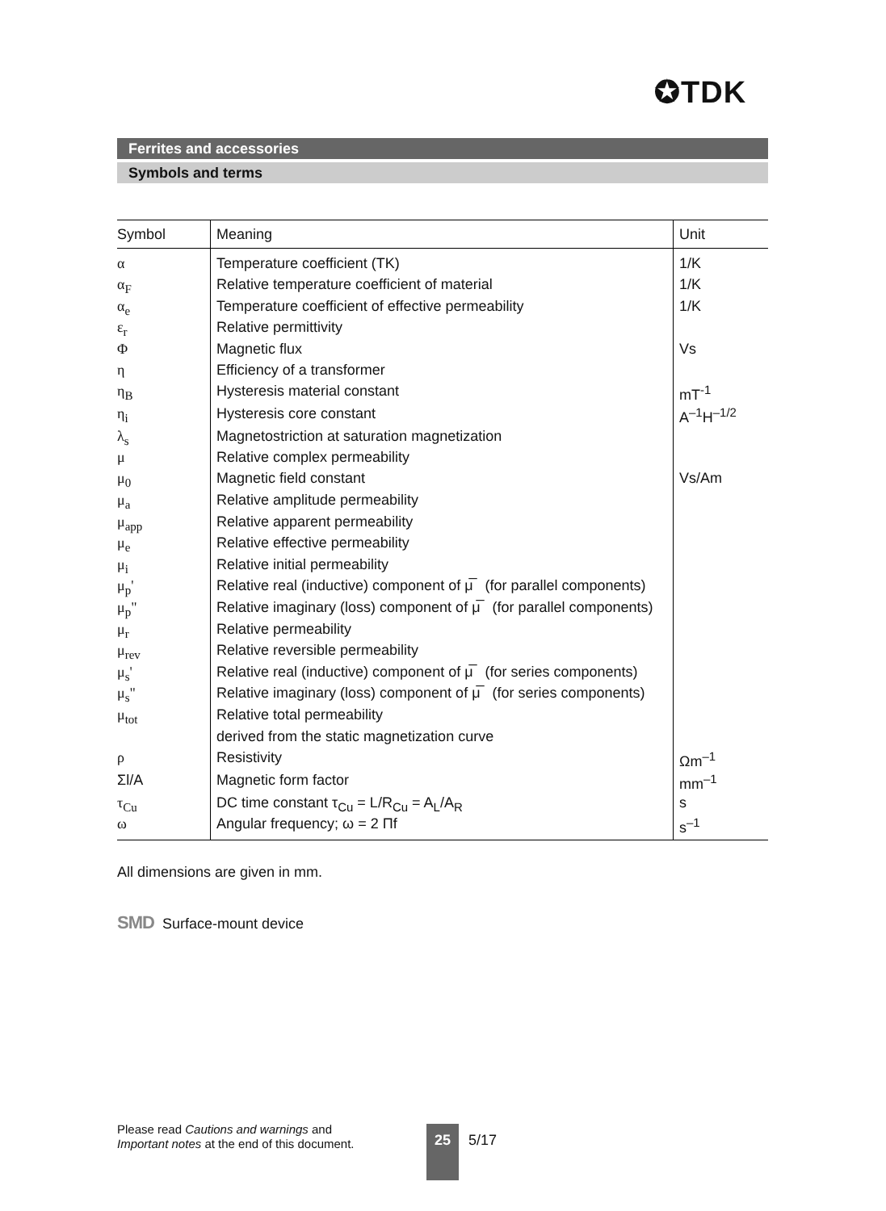✪TDK
Ferrites and accessories
Symbols and terms
| Symbol | Meaning | Unit |
| --- | --- | --- |
| α | Temperature coefficient (TK) | 1/K |
| α<sub>F</sub> | Relative temperature coefficient of material | 1/K |
| α<sub>e</sub> | Temperature coefficient of effective permeability | 1/K |
| ε<sub>r</sub> | Relative permittivity | |
| Φ | Magnetic flux | Vs |
| η | Efficiency of a transformer | |
| η<sub>B</sub> | Hysteresis material constant | mT<sup>-1</sup> |
| η<sub>i</sub> | Hysteresis core constant | A<sup>–1</sup>H<sup>–1/2</sup> |
| λ<sub>s</sub> | Magnetostriction at saturation magnetization | |
| μ | Relative complex permeability | |
| μ<sub>0</sub> | Magnetic field constant | Vs/Am |
| μ<sub>a</sub> | Relative amplitude permeability | |
| μ<sub>app</sub> | Relative apparent permeability | |
| μ<sub>e</sub> | Relative effective permeability | |
| μ<sub>i</sub> | Relative initial permeability | |
| μ<sub>p</sub>' | Relative real (inductive) component of μ̅ (for parallel components) | |
| μ<sub>p</sub>" | Relative imaginary (loss) component of μ̅ (for parallel components) | |
| μ<sub>r</sub> | Relative permeability | |
| μ<sub>rev</sub> | Relative reversible permeability | |
| μ<sub>s</sub>' | Relative real (inductive) component of μ̅ (for series components) | |
| μ<sub>s</sub>" | Relative imaginary (loss) component of μ̅ (for series components) | |
| μ<sub>tot</sub> | Relative total permeability | |
| | derived from the static magnetization curve | |
| ρ | Resistivity | Ωm<sup>–1</sup> |
| Σl/A | Magnetic form factor | mm<sup>–1</sup> |
| τ<sub>Cu</sub> | DC time constant τ<sub>Cu</sub> = L/R<sub>Cu</sub> = A<sub>L</sub>/A<sub>R</sub> | s |
| ω | Angular frequency; ω = 2 Πf | s<sup>–1</sup> |
All dimensions are given in mm.
SMD Surface-mount device
Please read Cautions and warnings and
Important notes at the end of this document.
25 5/17